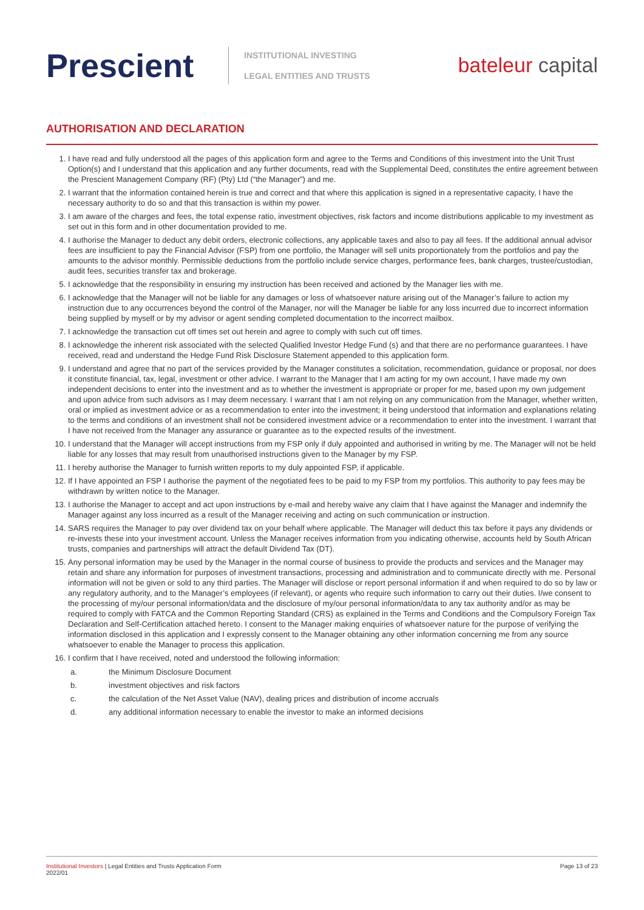Prescient
INSTITUTIONAL INVESTING
LEGAL ENTITIES AND TRUSTS
bateleur capital
AUTHORISATION AND DECLARATION
1. I have read and fully understood all the pages of this application form and agree to the Terms and Conditions of this investment into the Unit Trust Option(s) and I understand that this application and any further documents, read with the Supplemental Deed, constitutes the entire agreement between the Prescient Management Company (RF) (Pty) Ltd (“the Manager”) and me.
2. I warrant that the information contained herein is true and correct and that where this application is signed in a representative capacity, I have the necessary authority to do so and that this transaction is within my power.
3. I am aware of the charges and fees, the total expense ratio, investment objectives, risk factors and income distributions applicable to my investment as set out in this form and in other documentation provided to me.
4. I authorise the Manager to deduct any debit orders, electronic collections, any applicable taxes and also to pay all fees. If the additional annual advisor fees are insufficient to pay the Financial Advisor (FSP) from one portfolio, the Manager will sell units proportionately from the portfolios and pay the amounts to the advisor monthly. Permissible deductions from the portfolio include service charges, performance fees, bank charges, trustee/custodian, audit fees, securities transfer tax and brokerage.
5. I acknowledge that the responsibility in ensuring my instruction has been received and actioned by the Manager lies with me.
6. I acknowledge that the Manager will not be liable for any damages or loss of whatsoever nature arising out of the Manager’s failure to action my instruction due to any occurrences beyond the control of the Manager, nor will the Manager be liable for any loss incurred due to incorrect information being supplied by myself or by my advisor or agent sending completed documentation to the incorrect mailbox.
7. I acknowledge the transaction cut off times set out herein and agree to comply with such cut off times.
8. I acknowledge the inherent risk associated with the selected Qualified Investor Hedge Fund (s) and that there are no performance guarantees. I have received, read and understand the Hedge Fund Risk Disclosure Statement appended to this application form.
9. I understand and agree that no part of the services provided by the Manager constitutes a solicitation, recommendation, guidance or proposal, nor does it constitute financial, tax, legal, investment or other advice. I warrant to the Manager that I am acting for my own account, I have made my own independent decisions to enter into the investment and as to whether the investment is appropriate or proper for me, based upon my own judgement and upon advice from such advisors as I may deem necessary. I warrant that I am not relying on any communication from the Manager, whether written, oral or implied as investment advice or as a recommendation to enter into the investment; it being understood that information and explanations relating to the terms and conditions of an investment shall not be considered investment advice or a recommendation to enter into the investment. I warrant that I have not received from the Manager any assurance or guarantee as to the expected results of the investment.
10. I understand that the Manager will accept instructions from my FSP only if duly appointed and authorised in writing by me. The Manager will not be held liable for any losses that may result from unauthorised instructions given to the Manager by my FSP.
11. I hereby authorise the Manager to furnish written reports to my duly appointed FSP, if applicable.
12. If I have appointed an FSP I authorise the payment of the negotiated fees to be paid to my FSP from my portfolios. This authority to pay fees may be withdrawn by written notice to the Manager.
13. I authorise the Manager to accept and act upon instructions by e-mail and hereby waive any claim that I have against the Manager and indemnify the Manager against any loss incurred as a result of the Manager receiving and acting on such communication or instruction.
14. SARS requires the Manager to pay over dividend tax on your behalf where applicable. The Manager will deduct this tax before it pays any dividends or re-invests these into your investment account. Unless the Manager receives information from you indicating otherwise, accounts held by South African trusts, companies and partnerships will attract the default Dividend Tax (DT).
15. Any personal information may be used by the Manager in the normal course of business to provide the products and services and the Manager may retain and share any information for purposes of investment transactions, processing and administration and to communicate directly with me. Personal information will not be given or sold to any third parties. The Manager will disclose or report personal information if and when required to do so by law or any regulatory authority, and to the Manager’s employees (if relevant), or agents who require such information to carry out their duties. I/we consent to the processing of my/our personal information/data and the disclosure of my/our personal information/data to any tax authority and/or as may be required to comply with FATCA and the Common Reporting Standard (CRS) as explained in the Terms and Conditions and the Compulsory Foreign Tax Declaration and Self-Certification attached hereto. I consent to the Manager making enquiries of whatsoever nature for the purpose of verifying the information disclosed in this application and I expressly consent to the Manager obtaining any other information concerning me from any source whatsoever to enable the Manager to process this application.
16. I confirm that I have received, noted and understood the following information:
a. the Minimum Disclosure Document
b. investment objectives and risk factors
c. the calculation of the Net Asset Value (NAV), dealing prices and distribution of income accruals
d. any additional information necessary to enable the investor to make an informed decisions
Institutional Investors | Legal Entities and Trusts Application Form
2022/01
Page 13 of 23